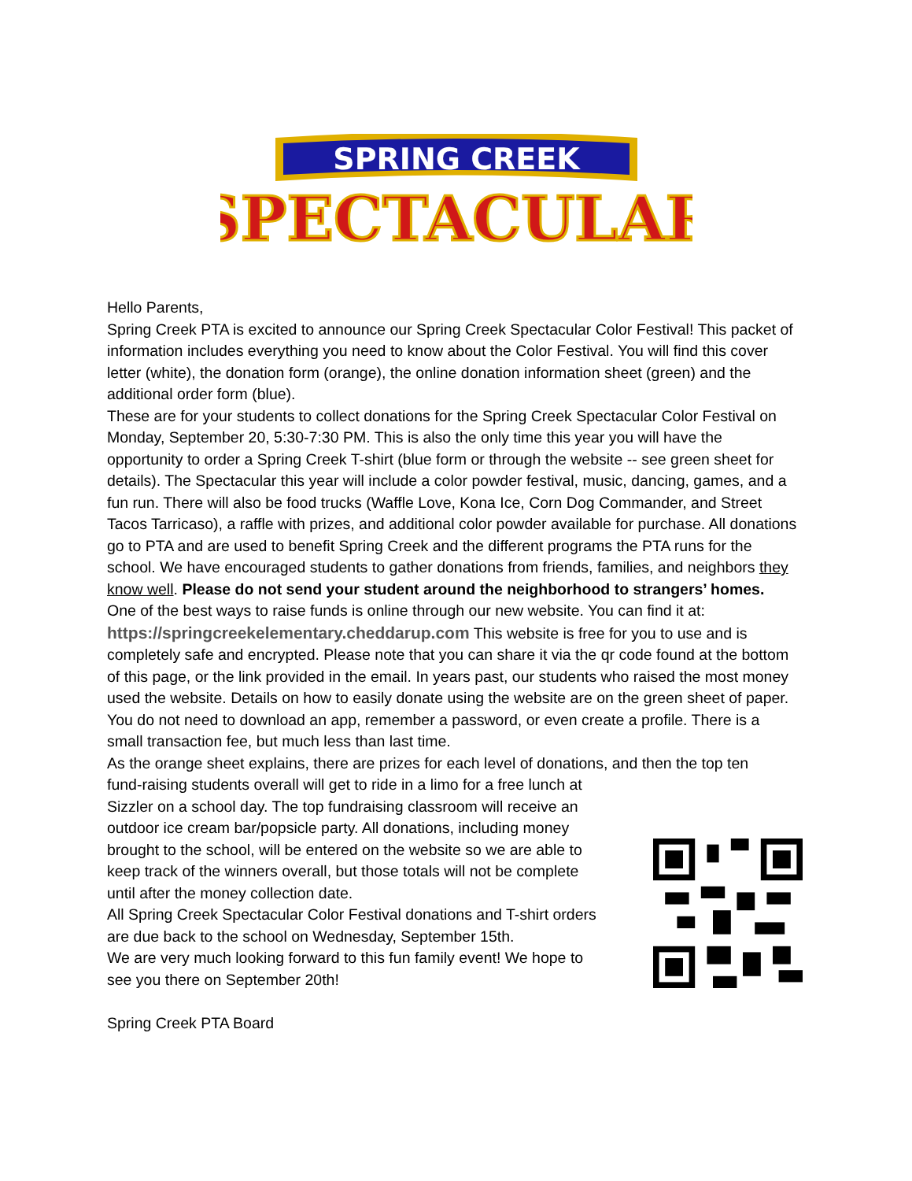SPRING CREEK
SPECTACULAR
Hello Parents,
Spring Creek PTA is excited to announce our Spring Creek Spectacular Color Festival! This packet of information includes everything you need to know about the Color Festival. You will find this cover letter (white), the donation form (orange), the online donation information sheet (green) and the additional order form (blue).
These are for your students to collect donations for the Spring Creek Spectacular Color Festival on Monday, September 20, 5:30-7:30 PM. This is also the only time this year you will have the opportunity to order a Spring Creek T-shirt (blue form or through the website -- see green sheet for details). The Spectacular this year will include a color powder festival, music, dancing, games, and a fun run. There will also be food trucks (Waffle Love, Kona Ice, Corn Dog Commander, and Street Tacos Tarricaso), a raffle with prizes, and additional color powder available for purchase. All donations go to PTA and are used to benefit Spring Creek and the different programs the PTA runs for the school. We have encouraged students to gather donations from friends, families, and neighbors they know well. Please do not send your student around the neighborhood to strangers’ homes.
One of the best ways to raise funds is online through our new website. You can find it at: https://springcreekelementary.cheddarup.com This website is free for you to use and is completely safe and encrypted. Please note that you can share it via the qr code found at the bottom of this page, or the link provided in the email. In years past, our students who raised the most money used the website. Details on how to easily donate using the website are on the green sheet of paper. You do not need to download an app, remember a password, or even create a profile. There is a small transaction fee, but much less than last time.
As the orange sheet explains, there are prizes for each level of donations, and then the top ten
fund-raising students overall will get to ride in a limo for a free lunch at Sizzler on a school day. The top fundraising classroom will receive an outdoor ice cream bar/popsicle party. All donations, including money brought to the school, will be entered on the website so we are able to keep track of the winners overall, but those totals will not be complete until after the money collection date.
All Spring Creek Spectacular Color Festival donations and T-shirt orders are due back to the school on Wednesday, September 15th.
We are very much looking forward to this fun family event! We hope to see you there on September 20th!
Spring Creek PTA Board